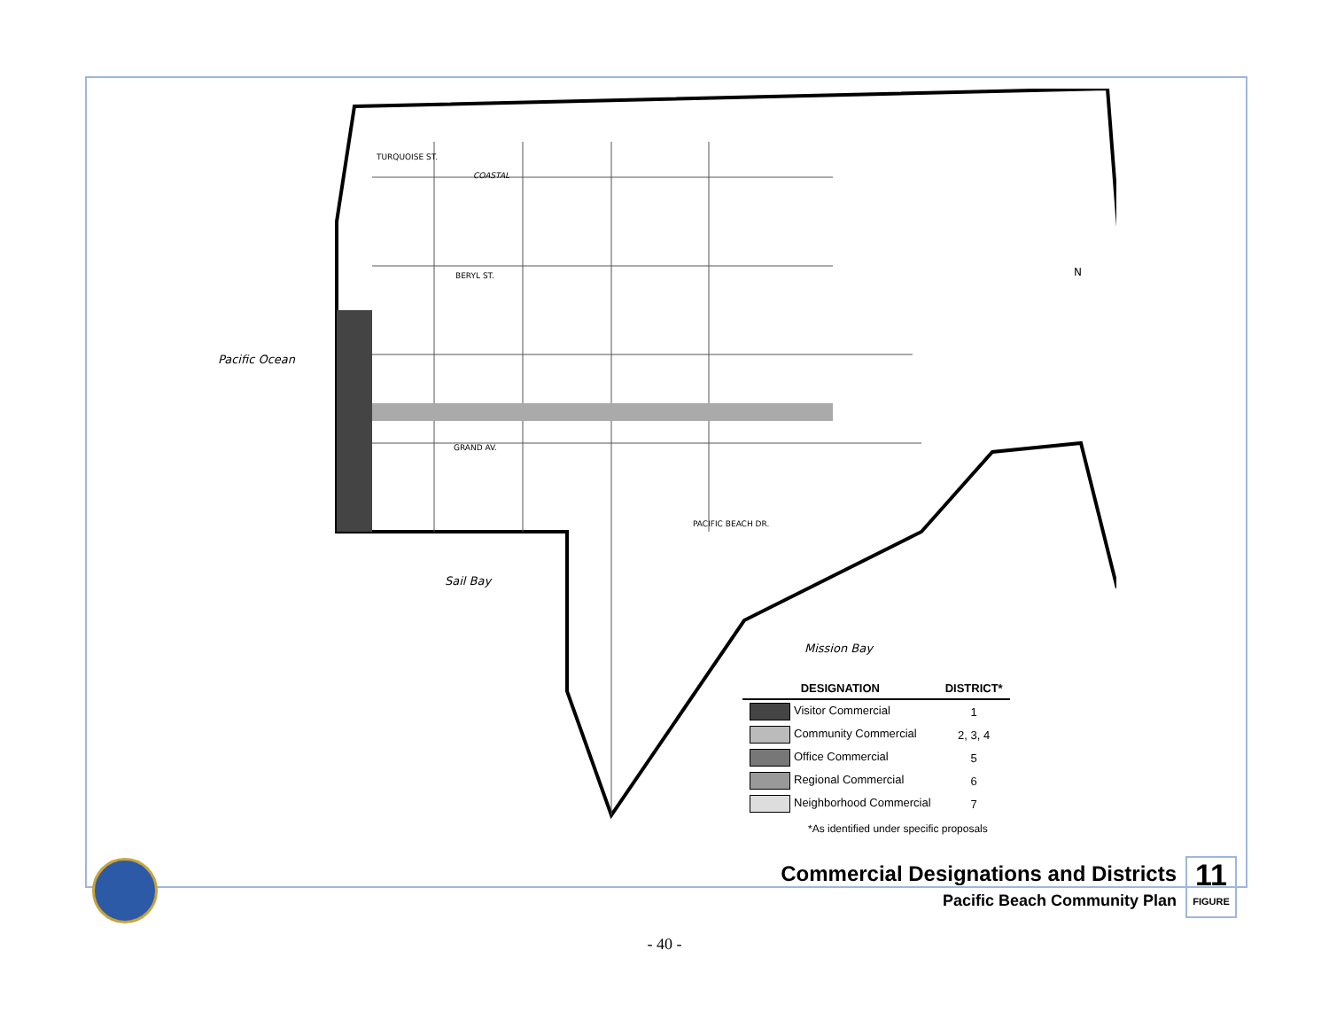Pacific Ocean
Sail Bay
Mission Bay
TURQUOISE ST.
COASTAL
BERYL ST.
GRAND AV.
PACIFIC BEACH DR.
N
| DESIGNATION | DISTRICT* |
| --- | --- |
| Visitor Commercial | 1 |
| Community Commercial | 2, 3, 4 |
| Office Commercial | 5 |
| Regional Commercial | 6 |
| Neighborhood Commercial | 7 |
*As identified under specific proposals
Commercial Designations and Districts
Pacific Beach Community Plan
11
FIGURE
- 40 -